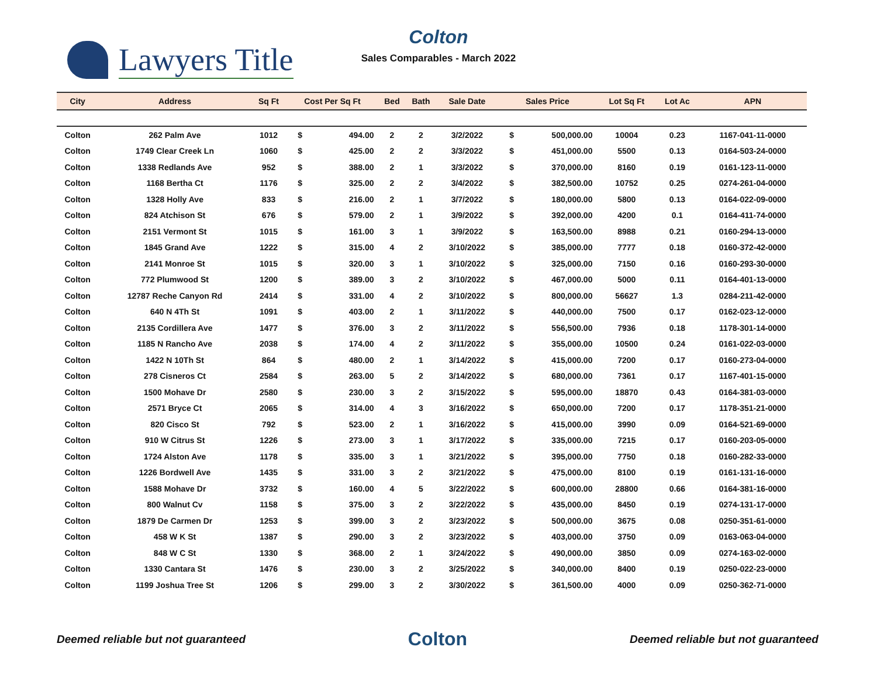Lawyers Title
Colton
Sales Comparables - March 2022
| City | Address | Sq Ft | Cost Per Sq Ft | | Bed | Bath | Sale Date | Sales Price | | Lot Sq Ft | Lot Ac | APN |
| --- | --- | --- | --- | --- | --- | --- | --- | --- | --- | --- | --- | --- |
| Colton | 262 Palm Ave | 1012 | $ | 494.00 | 2 | 2 | 3/2/2022 | $ | 500,000.00 | 10004 | 0.23 | 1167-041-11-0000 |
| Colton | 1749 Clear Creek Ln | 1060 | $ | 425.00 | 2 | 2 | 3/3/2022 | $ | 451,000.00 | 5500 | 0.13 | 0164-503-24-0000 |
| Colton | 1338 Redlands Ave | 952 | $ | 388.00 | 2 | 1 | 3/3/2022 | $ | 370,000.00 | 8160 | 0.19 | 0161-123-11-0000 |
| Colton | 1168 Bertha Ct | 1176 | $ | 325.00 | 2 | 2 | 3/4/2022 | $ | 382,500.00 | 10752 | 0.25 | 0274-261-04-0000 |
| Colton | 1328 Holly Ave | 833 | $ | 216.00 | 2 | 1 | 3/7/2022 | $ | 180,000.00 | 5800 | 0.13 | 0164-022-09-0000 |
| Colton | 824 Atchison St | 676 | $ | 579.00 | 2 | 1 | 3/9/2022 | $ | 392,000.00 | 4200 | 0.1 | 0164-411-74-0000 |
| Colton | 2151 Vermont St | 1015 | $ | 161.00 | 3 | 1 | 3/9/2022 | $ | 163,500.00 | 8988 | 0.21 | 0160-294-13-0000 |
| Colton | 1845 Grand Ave | 1222 | $ | 315.00 | 4 | 2 | 3/10/2022 | $ | 385,000.00 | 7777 | 0.18 | 0160-372-42-0000 |
| Colton | 2141 Monroe St | 1015 | $ | 320.00 | 3 | 1 | 3/10/2022 | $ | 325,000.00 | 7150 | 0.16 | 0160-293-30-0000 |
| Colton | 772 Plumwood St | 1200 | $ | 389.00 | 3 | 2 | 3/10/2022 | $ | 467,000.00 | 5000 | 0.11 | 0164-401-13-0000 |
| Colton | 12787 Reche Canyon Rd | 2414 | $ | 331.00 | 4 | 2 | 3/10/2022 | $ | 800,000.00 | 56627 | 1.3 | 0284-211-42-0000 |
| Colton | 640 N 4Th St | 1091 | $ | 403.00 | 2 | 1 | 3/11/2022 | $ | 440,000.00 | 7500 | 0.17 | 0162-023-12-0000 |
| Colton | 2135 Cordillera Ave | 1477 | $ | 376.00 | 3 | 2 | 3/11/2022 | $ | 556,500.00 | 7936 | 0.18 | 1178-301-14-0000 |
| Colton | 1185 N Rancho Ave | 2038 | $ | 174.00 | 4 | 2 | 3/11/2022 | $ | 355,000.00 | 10500 | 0.24 | 0161-022-03-0000 |
| Colton | 1422 N 10Th St | 864 | $ | 480.00 | 2 | 1 | 3/14/2022 | $ | 415,000.00 | 7200 | 0.17 | 0160-273-04-0000 |
| Colton | 278 Cisneros Ct | 2584 | $ | 263.00 | 5 | 2 | 3/14/2022 | $ | 680,000.00 | 7361 | 0.17 | 1167-401-15-0000 |
| Colton | 1500 Mohave Dr | 2580 | $ | 230.00 | 3 | 2 | 3/15/2022 | $ | 595,000.00 | 18870 | 0.43 | 0164-381-03-0000 |
| Colton | 2571 Bryce Ct | 2065 | $ | 314.00 | 4 | 3 | 3/16/2022 | $ | 650,000.00 | 7200 | 0.17 | 1178-351-21-0000 |
| Colton | 820 Cisco St | 792 | $ | 523.00 | 2 | 1 | 3/16/2022 | $ | 415,000.00 | 3990 | 0.09 | 0164-521-69-0000 |
| Colton | 910 W Citrus St | 1226 | $ | 273.00 | 3 | 1 | 3/17/2022 | $ | 335,000.00 | 7215 | 0.17 | 0160-203-05-0000 |
| Colton | 1724 Alston Ave | 1178 | $ | 335.00 | 3 | 1 | 3/21/2022 | $ | 395,000.00 | 7750 | 0.18 | 0160-282-33-0000 |
| Colton | 1226 Bordwell Ave | 1435 | $ | 331.00 | 3 | 2 | 3/21/2022 | $ | 475,000.00 | 8100 | 0.19 | 0161-131-16-0000 |
| Colton | 1588 Mohave Dr | 3732 | $ | 160.00 | 4 | 5 | 3/22/2022 | $ | 600,000.00 | 28800 | 0.66 | 0164-381-16-0000 |
| Colton | 800 Walnut Cv | 1158 | $ | 375.00 | 3 | 2 | 3/22/2022 | $ | 435,000.00 | 8450 | 0.19 | 0274-131-17-0000 |
| Colton | 1879 De Carmen Dr | 1253 | $ | 399.00 | 3 | 2 | 3/23/2022 | $ | 500,000.00 | 3675 | 0.08 | 0250-351-61-0000 |
| Colton | 458 W K St | 1387 | $ | 290.00 | 3 | 2 | 3/23/2022 | $ | 403,000.00 | 3750 | 0.09 | 0163-063-04-0000 |
| Colton | 848 W C St | 1330 | $ | 368.00 | 2 | 1 | 3/24/2022 | $ | 490,000.00 | 3850 | 0.09 | 0274-163-02-0000 |
| Colton | 1330 Cantara St | 1476 | $ | 230.00 | 3 | 2 | 3/25/2022 | $ | 340,000.00 | 8400 | 0.19 | 0250-022-23-0000 |
| Colton | 1199 Joshua Tree St | 1206 | $ | 299.00 | 3 | 2 | 3/30/2022 | $ | 361,500.00 | 4000 | 0.09 | 0250-362-71-0000 |
Deemed reliable but not guaranteed Colton Deemed reliable but not guaranteed